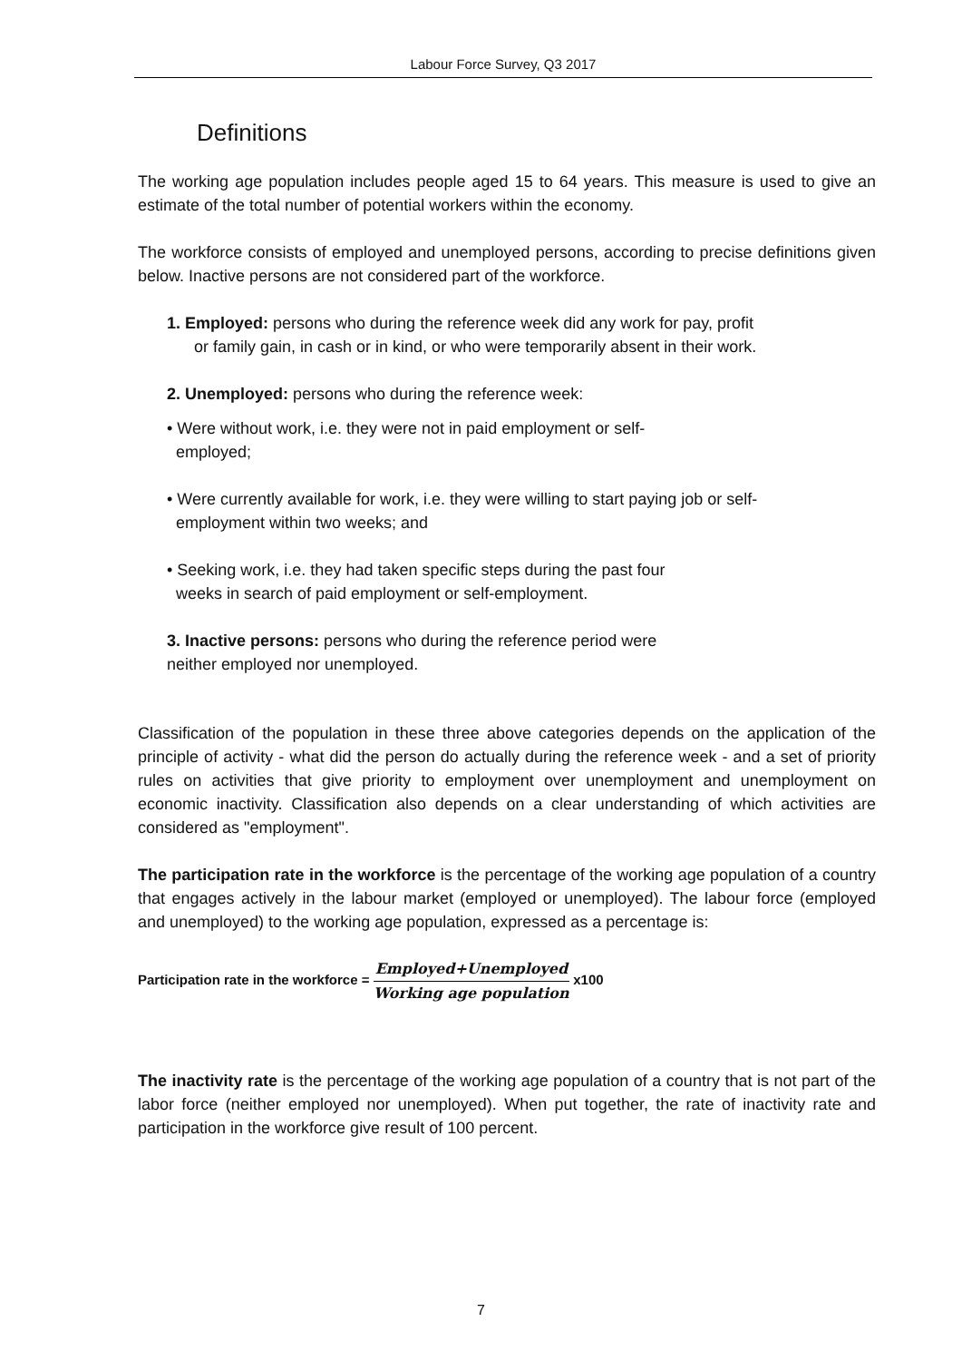Labour Force Survey, Q3 2017
Definitions
The working age population includes people aged 15 to 64 years. This measure is used to give an estimate of the total number of potential workers within the economy.
The workforce consists of employed and unemployed persons, according to precise definitions given below. Inactive persons are not considered part of the workforce.
1. Employed: persons who during the reference week did any work for pay, profit
or family gain, in cash or in kind, or who were temporarily absent in their work.
2. Unemployed: persons who during the reference week:
• Were without work, i.e. they were not in paid employment or self-
employed;
• Were currently available for work, i.e. they were willing to start paying job or self-
employment within two weeks; and
• Seeking work, i.e. they had taken specific steps during the past four
weeks in search of paid employment or self-employment.
3. Inactive persons: persons who during the reference period were
neither employed nor unemployed.
Classification of the population in these three above categories depends on the application of the principle of activity - what did the person do actually during the reference week - and a set of priority rules on activities that give priority to employment over unemployment and unemployment on economic inactivity. Classification also depends on a clear understanding of which activities are considered as "employment".
The participation rate in the workforce is the percentage of the working age population of a country that engages actively in the labour market (employed or unemployed). The labour force (employed and unemployed) to the working age population, expressed as a percentage is:
Participation rate in the workforce = Employed+Unemployed Working age population x100
The inactivity rate is the percentage of the working age population of a country that is not part of the labor force (neither employed nor unemployed). When put together, the rate of inactivity rate and participation in the workforce give result of 100 percent.
7